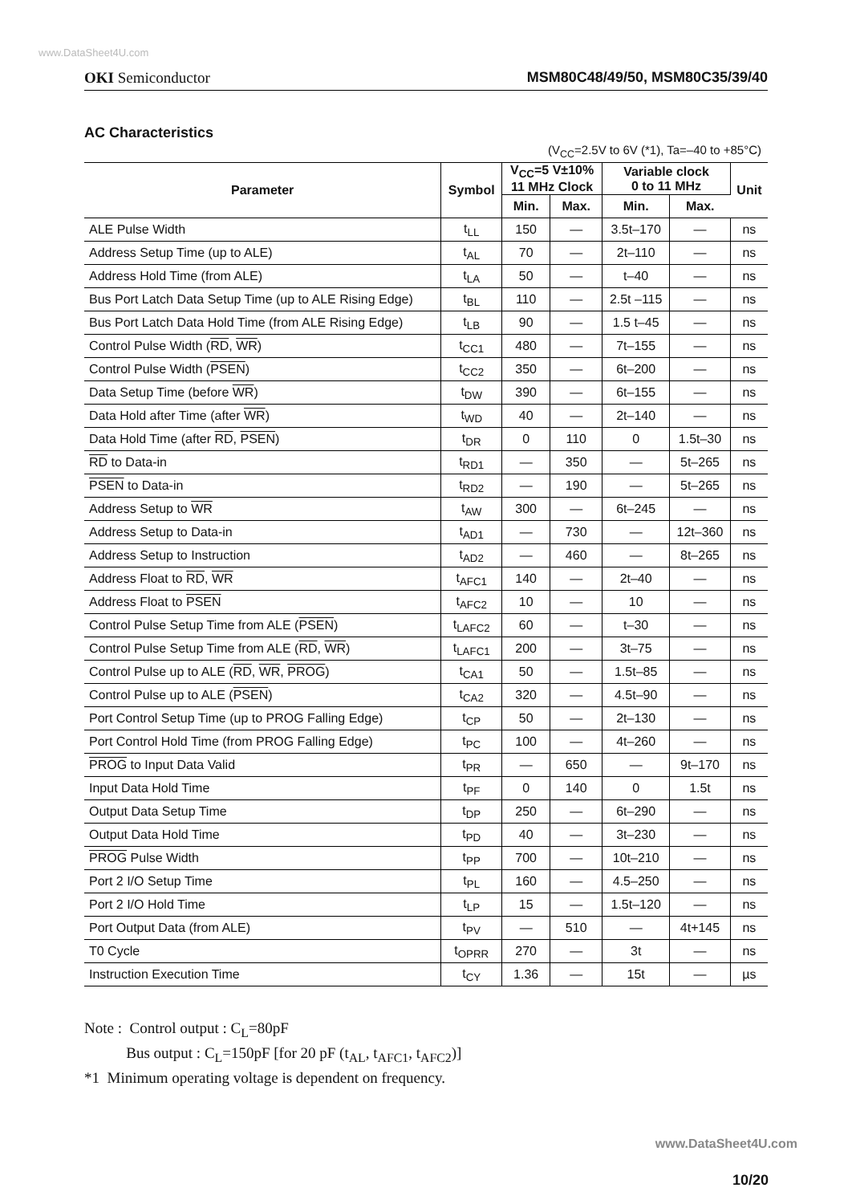www.DataSheet4U.com
OKI Semiconductor MSM80C48/49/50, MSM80C35/39/40
AC Characteristics
(V<sub>CC</sub>=2.5V to 6V (*1), Ta=–40 to +85°C)
| Parameter | Symbol | V<sub>CC</sub>=5 V±10% 11 MHz Clock | | Variable clock 0 to 11 MHz | | Unit |
| --- | --- | --- | --- | --- | --- | --- |
| | | Min. | Max. | Min. | Max. | |
| ALE Pulse Width | t<sub>LL</sub> | 150 | — | 3.5t–170 | — | ns |
| Address Setup Time (up to ALE) | t<sub>AL</sub> | 70 | — | 2t–110 | — | ns |
| Address Hold Time (from ALE) | t<sub>LA</sub> | 50 | — | t–40 | — | ns |
| Bus Port Latch Data Setup Time (up to ALE Rising Edge) | t<sub>BL</sub> | 110 | — | 2.5t –115 | — | ns |
| Bus Port Latch Data Hold Time (from ALE Rising Edge) | t<sub>LB</sub> | 90 | — | 1.5 t–45 | — | ns |
| Control Pulse Width ( RD , WR ) | t<sub>CC1</sub> | 480 | — | 7t–155 | — | ns |
| Control Pulse Width ( PSEN ) | t<sub>CC2</sub> | 350 | — | 6t–200 | — | ns |
| Data Setup Time (before WR ) | t<sub>DW</sub> | 390 | — | 6t–155 | — | ns |
| Data Hold after Time (after WR ) | t<sub>WD</sub> | 40 | — | 2t–140 | — | ns |
| Data Hold Time (after RD , PSEN ) | t<sub>DR</sub> | 0 | 110 | 0 | 1.5t–30 | ns |
| RD to Data-in | t<sub>RD1</sub> | — | 350 | — | 5t–265 | ns |
| PSEN to Data-in | t<sub>RD2</sub> | — | 190 | — | 5t–265 | ns |
| Address Setup to WR | t<sub>AW</sub> | 300 | — | 6t–245 | — | ns |
| Address Setup to Data-in | t<sub>AD1</sub> | — | 730 | — | 12t–360 | ns |
| Address Setup to Instruction | t<sub>AD2</sub> | — | 460 | — | 8t–265 | ns |
| Address Float to RD , WR | t<sub>AFC1</sub> | 140 | — | 2t–40 | — | ns |
| Address Float to PSEN | t<sub>AFC2</sub> | 10 | — | 10 | — | ns |
| Control Pulse Setup Time from ALE ( PSEN ) | t<sub>LAFC2</sub> | 60 | — | t–30 | — | ns |
| Control Pulse Setup Time from ALE ( RD , WR ) | t<sub>LAFC1</sub> | 200 | — | 3t–75 | — | ns |
| Control Pulse up to ALE ( RD , WR , PROG ) | t<sub>CA1</sub> | 50 | — | 1.5t–85 | — | ns |
| Control Pulse up to ALE ( PSEN ) | t<sub>CA2</sub> | 320 | — | 4.5t–90 | — | ns |
| Port Control Setup Time (up to PROG Falling Edge) | t<sub>CP</sub> | 50 | — | 2t–130 | — | ns |
| Port Control Hold Time (from PROG Falling Edge) | t<sub>PC</sub> | 100 | — | 4t–260 | — | ns |
| PROG to Input Data Valid | t<sub>PR</sub> | — | 650 | — | 9t–170 | ns |
| Input Data Hold Time | t<sub>PF</sub> | 0 | 140 | 0 | 1.5t | ns |
| Output Data Setup Time | t<sub>DP</sub> | 250 | — | 6t–290 | — | ns |
| Output Data Hold Time | t<sub>PD</sub> | 40 | — | 3t–230 | — | ns |
| PROG Pulse Width | t<sub>PP</sub> | 700 | — | 10t–210 | — | ns |
| Port 2 I/O Setup Time | t<sub>PL</sub> | 160 | — | 4.5–250 | — | ns |
| Port 2 I/O Hold Time | t<sub>LP</sub> | 15 | — | 1.5t–120 | — | ns |
| Port Output Data (from ALE) | t<sub>PV</sub> | — | 510 | — | 4t+145 | ns |
| T0 Cycle | t<sub>OPRR</sub> | 270 | — | 3t | — | ns |
| Instruction Execution Time | t<sub>CY</sub> | 1.36 | — | 15t | — | µs |
Note : Control output : C<sub>L</sub>=80pF
Bus output : C<sub>L</sub>=150pF [for 20 pF (t<sub>AL</sub>, t<sub>AFC1</sub>, t<sub>AFC2</sub>)]
*1 Minimum operating voltage is dependent on frequency.
www.DataSheet4U.com
10/20